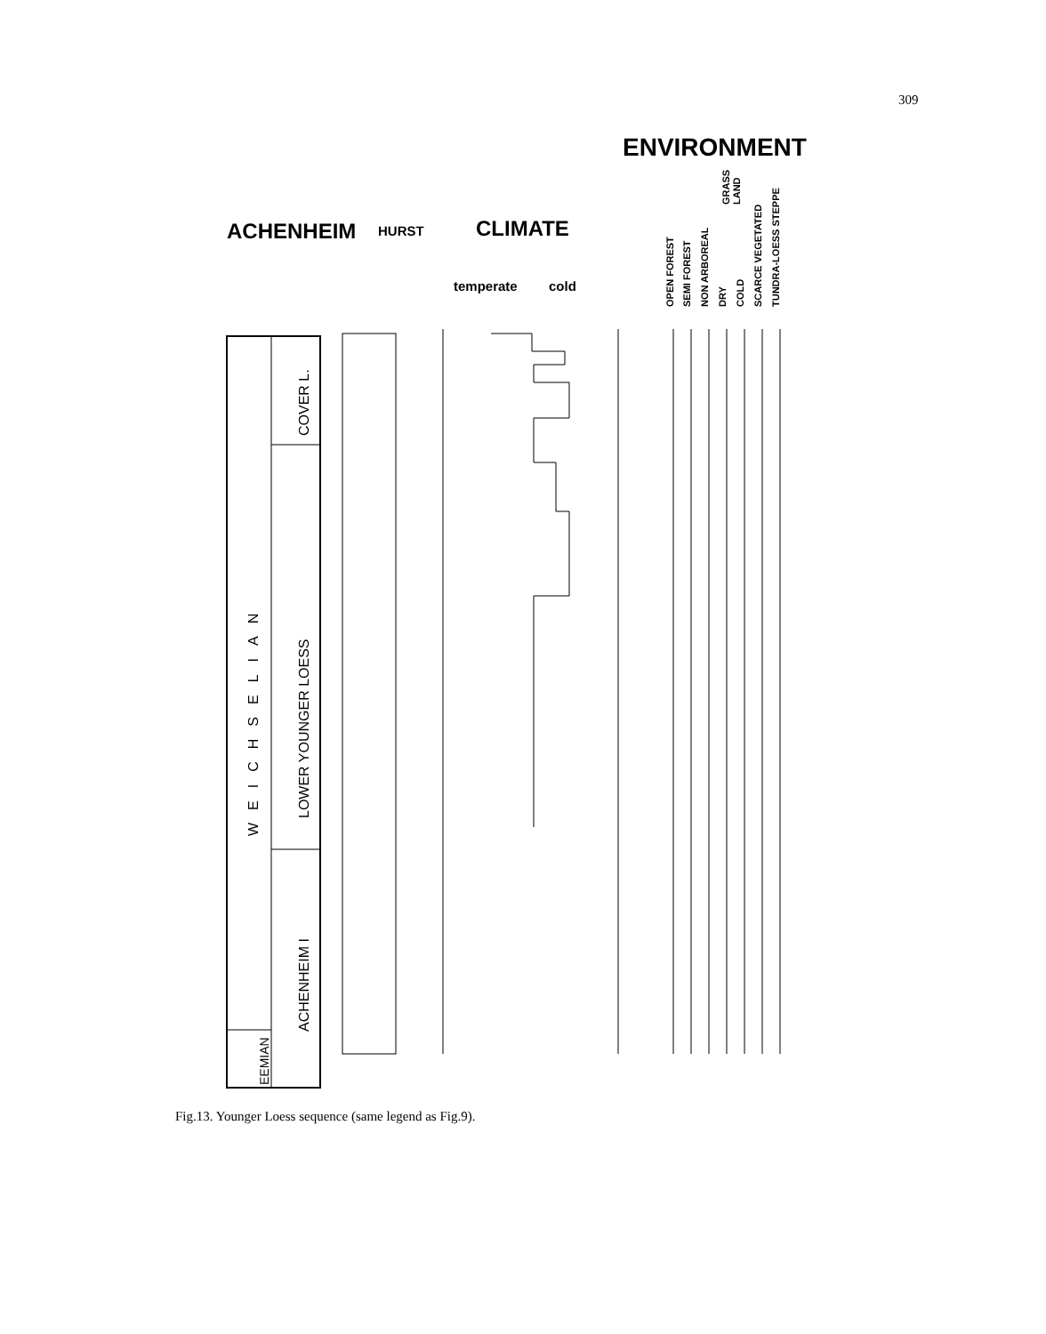309
ENVIRONMENT
ACHENHEIM
HURST
CLIMATE
temperate
cold
WEICHSELIAN
COVER L.
LOWER YOUNGER LOESS
ACHENHEIM I
EEMIAN
OPEN FOREST
SEMI FOREST
NON ARBOREAL
DRY
COLD
SCARCE VEGETATED
TUNDRA-LOESS STEPPE
GRASS
LAND
Fig.13. Younger Loess sequence (same legend as Fig.9).